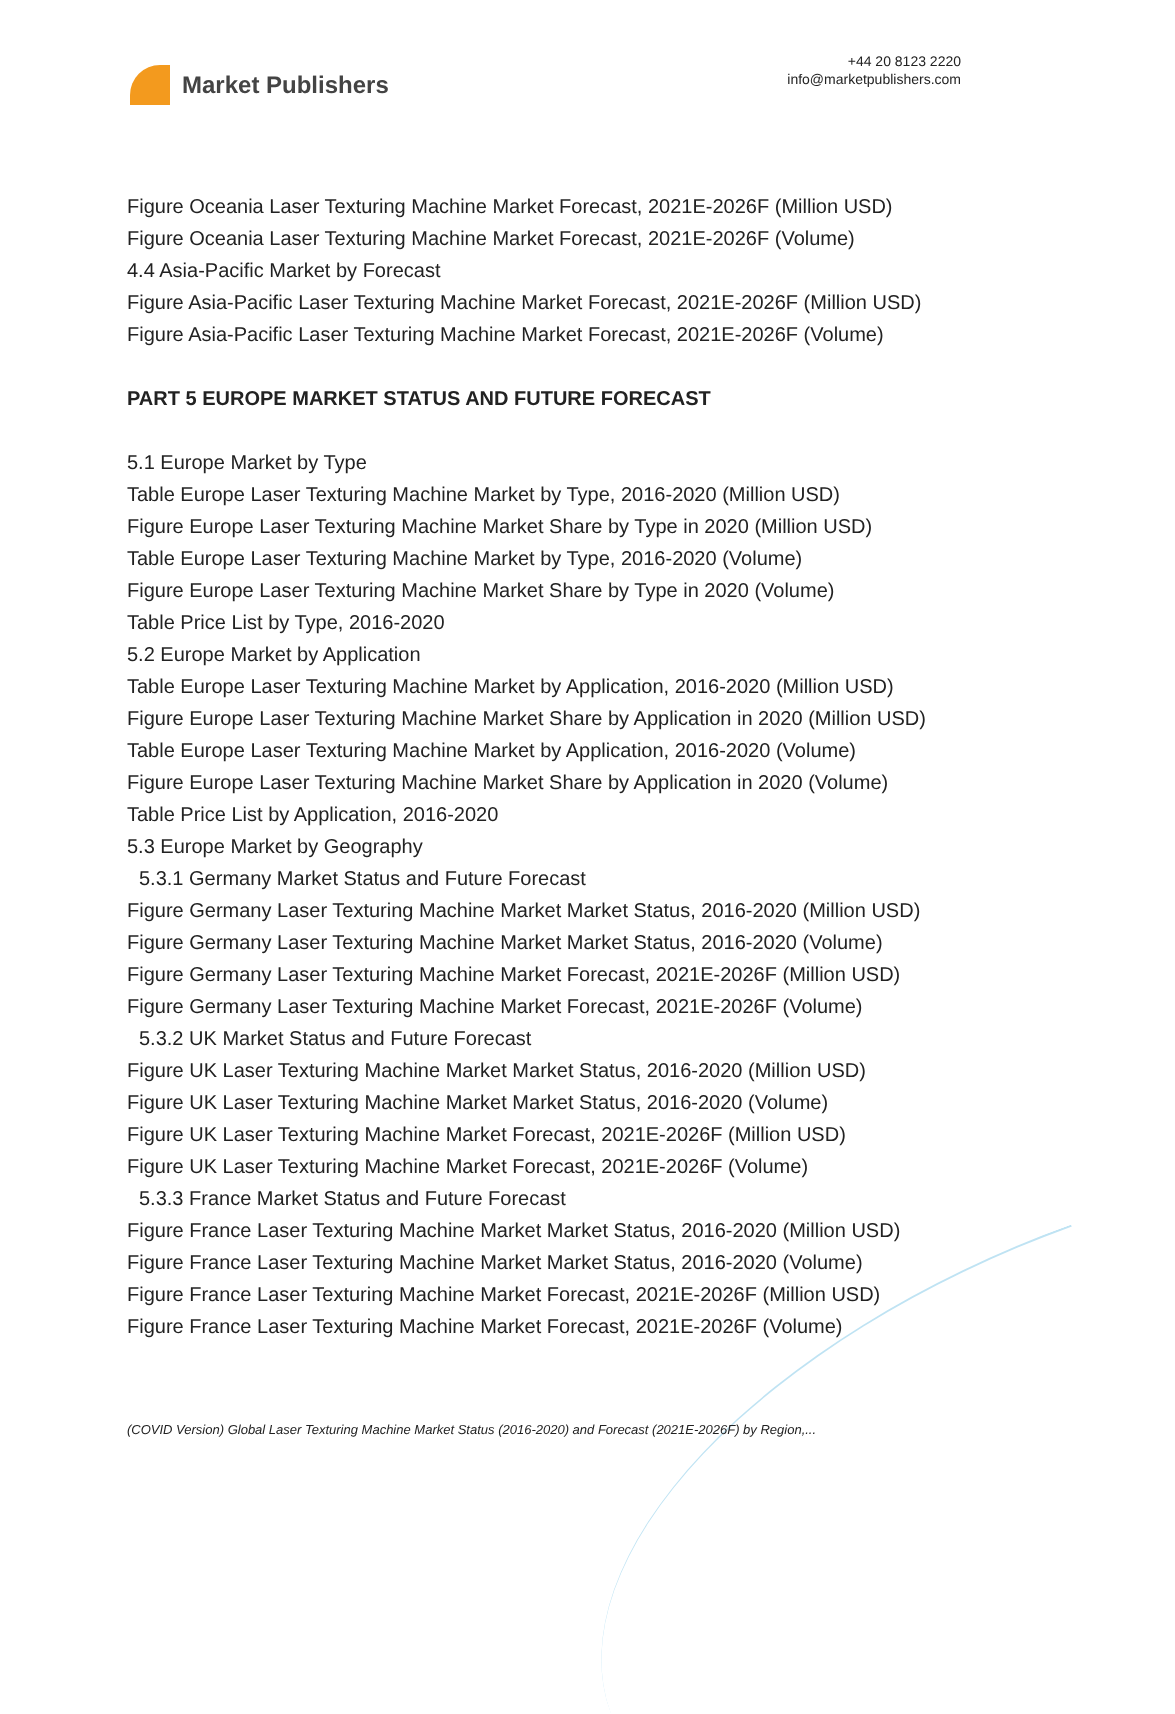Market Publishers
+44 20 8123 2220
info@marketpublishers.com
Figure Oceania Laser Texturing Machine Market Forecast, 2021E-2026F (Million USD)
Figure Oceania Laser Texturing Machine Market Forecast, 2021E-2026F (Volume)
4.4 Asia-Pacific Market by Forecast
Figure Asia-Pacific Laser Texturing Machine Market Forecast, 2021E-2026F (Million USD)
Figure Asia-Pacific Laser Texturing Machine Market Forecast, 2021E-2026F (Volume)
PART 5 EUROPE MARKET STATUS AND FUTURE FORECAST
5.1 Europe Market by Type
Table Europe Laser Texturing Machine Market by Type, 2016-2020 (Million USD)
Figure Europe Laser Texturing Machine Market Share by Type in 2020 (Million USD)
Table Europe Laser Texturing Machine Market by Type, 2016-2020 (Volume)
Figure Europe Laser Texturing Machine Market Share by Type in 2020 (Volume)
Table Price List by Type, 2016-2020
5.2 Europe Market by Application
Table Europe Laser Texturing Machine Market by Application, 2016-2020 (Million USD)
Figure Europe Laser Texturing Machine Market Share by Application in 2020 (Million USD)
Table Europe Laser Texturing Machine Market by Application, 2016-2020 (Volume)
Figure Europe Laser Texturing Machine Market Share by Application in 2020 (Volume)
Table Price List by Application, 2016-2020
5.3 Europe Market by Geography
5.3.1 Germany Market Status and Future Forecast
Figure Germany Laser Texturing Machine Market Market Status, 2016-2020 (Million USD)
Figure Germany Laser Texturing Machine Market Market Status, 2016-2020 (Volume)
Figure Germany Laser Texturing Machine Market Forecast, 2021E-2026F (Million USD)
Figure Germany Laser Texturing Machine Market Forecast, 2021E-2026F (Volume)
5.3.2 UK Market Status and Future Forecast
Figure UK Laser Texturing Machine Market Market Status, 2016-2020 (Million USD)
Figure UK Laser Texturing Machine Market Market Status, 2016-2020 (Volume)
Figure UK Laser Texturing Machine Market Forecast, 2021E-2026F (Million USD)
Figure UK Laser Texturing Machine Market Forecast, 2021E-2026F (Volume)
5.3.3 France Market Status and Future Forecast
Figure France Laser Texturing Machine Market Market Status, 2016-2020 (Million USD)
Figure France Laser Texturing Machine Market Market Status, 2016-2020 (Volume)
Figure France Laser Texturing Machine Market Forecast, 2021E-2026F (Million USD)
Figure France Laser Texturing Machine Market Forecast, 2021E-2026F (Volume)
(COVID Version) Global Laser Texturing Machine Market Status (2016-2020) and Forecast (2021E-2026F) by Region,...